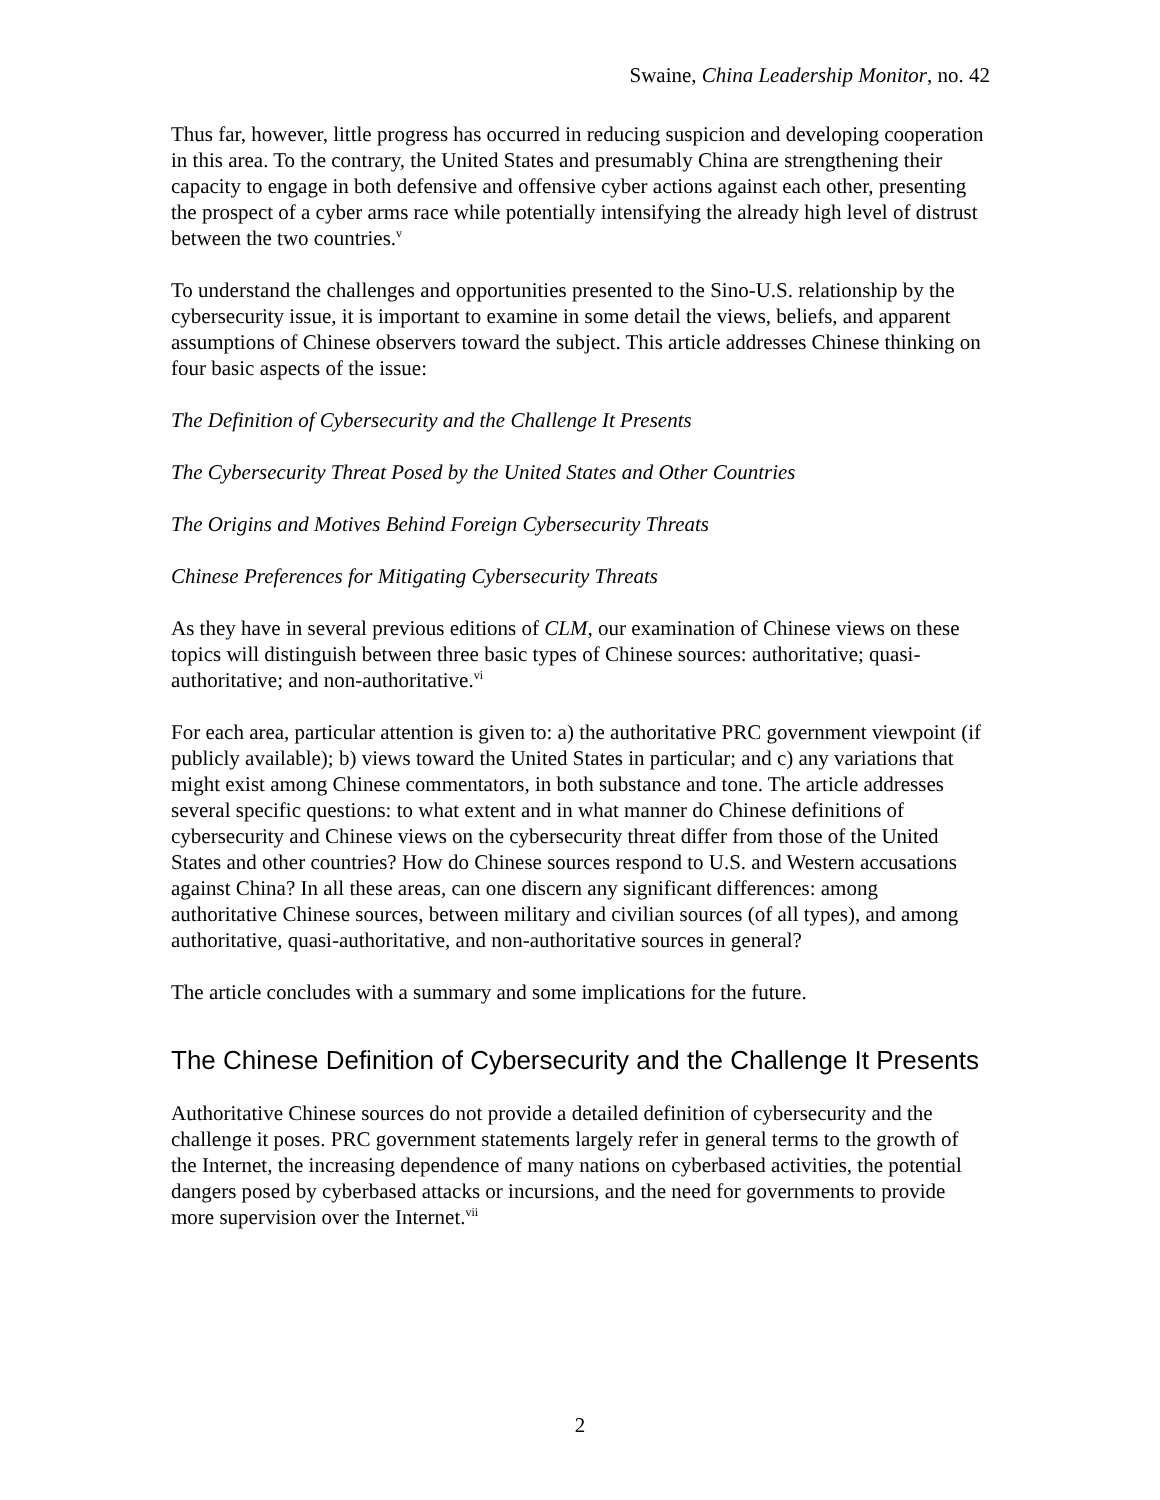Swaine, China Leadership Monitor, no. 42
Thus far, however, little progress has occurred in reducing suspicion and developing cooperation in this area. To the contrary, the United States and presumably China are strengthening their capacity to engage in both defensive and offensive cyber actions against each other, presenting the prospect of a cyber arms race while potentially intensifying the already high level of distrust between the two countries.<sup>v</sup>
To understand the challenges and opportunities presented to the Sino-U.S. relationship by the cybersecurity issue, it is important to examine in some detail the views, beliefs, and apparent assumptions of Chinese observers toward the subject. This article addresses Chinese thinking on four basic aspects of the issue:
The Definition of Cybersecurity and the Challenge It Presents
The Cybersecurity Threat Posed by the United States and Other Countries
The Origins and Motives Behind Foreign Cybersecurity Threats
Chinese Preferences for Mitigating Cybersecurity Threats
As they have in several previous editions of CLM, our examination of Chinese views on these topics will distinguish between three basic types of Chinese sources: authoritative; quasi-authoritative; and non-authoritative.<sup>vi</sup>
For each area, particular attention is given to: a) the authoritative PRC government viewpoint (if publicly available); b) views toward the United States in particular; and c) any variations that might exist among Chinese commentators, in both substance and tone. The article addresses several specific questions: to what extent and in what manner do Chinese definitions of cybersecurity and Chinese views on the cybersecurity threat differ from those of the United States and other countries? How do Chinese sources respond to U.S. and Western accusations against China? In all these areas, can one discern any significant differences: among authoritative Chinese sources, between military and civilian sources (of all types), and among authoritative, quasi-authoritative, and non-authoritative sources in general?
The article concludes with a summary and some implications for the future.
The Chinese Definition of Cybersecurity and the Challenge It Presents
Authoritative Chinese sources do not provide a detailed definition of cybersecurity and the challenge it poses. PRC government statements largely refer in general terms to the growth of the Internet, the increasing dependence of many nations on cyberbased activities, the potential dangers posed by cyberbased attacks or incursions, and the need for governments to provide more supervision over the Internet.<sup>vii</sup>
2